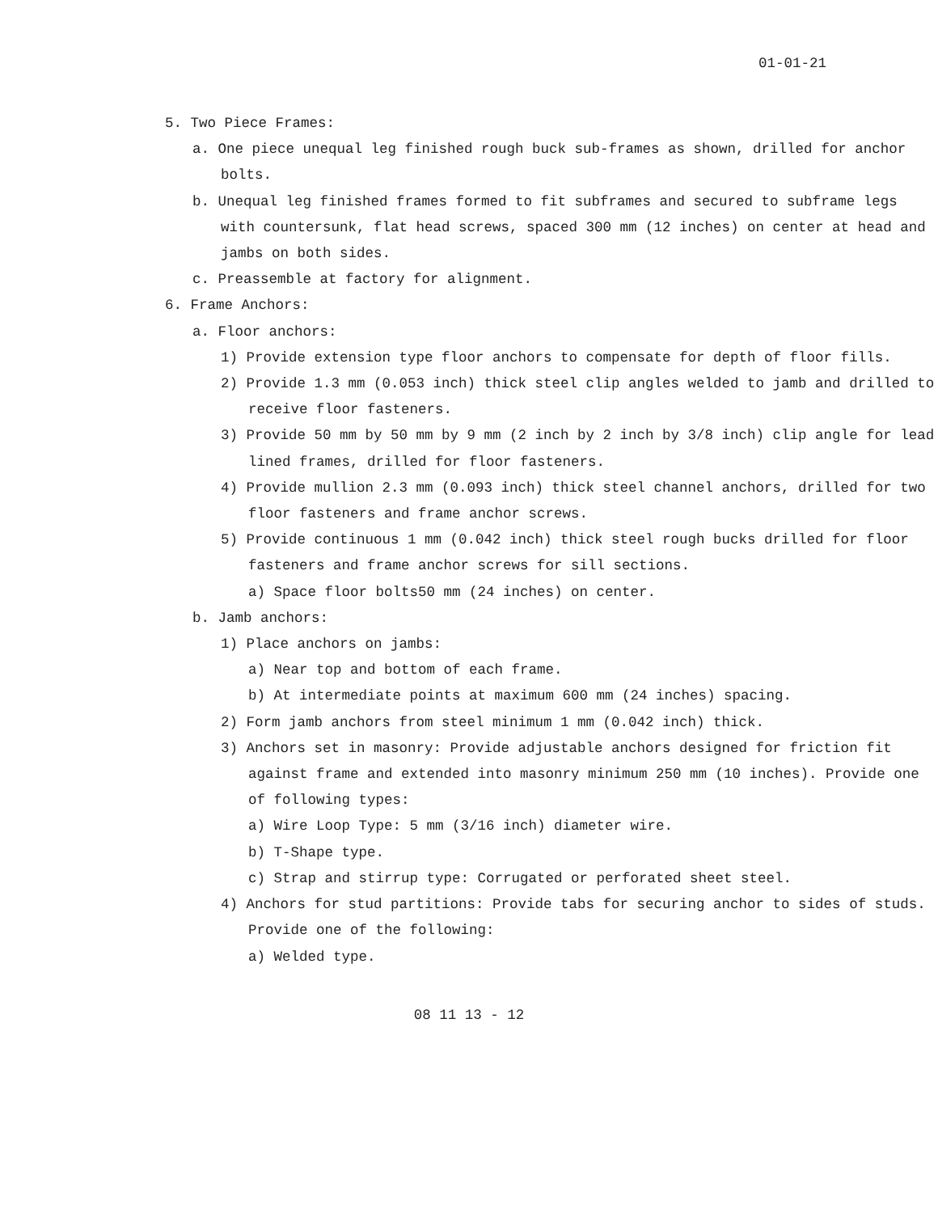01-01-21
5. Two Piece Frames:
a. One piece unequal leg finished rough buck sub-frames as shown, drilled for anchor bolts.
b. Unequal leg finished frames formed to fit subframes and secured to subframe legs with countersunk, flat head screws, spaced 300 mm (12 inches) on center at head and jambs on both sides.
c. Preassemble at factory for alignment.
6. Frame Anchors:
a. Floor anchors:
1) Provide extension type floor anchors to compensate for depth of floor fills.
2) Provide 1.3 mm (0.053 inch) thick steel clip angles welded to jamb and drilled to receive floor fasteners.
3) Provide 50 mm by 50 mm by 9 mm (2 inch by 2 inch by 3/8 inch) clip angle for lead lined frames, drilled for floor fasteners.
4) Provide mullion 2.3 mm (0.093 inch) thick steel channel anchors, drilled for two floor fasteners and frame anchor screws.
5) Provide continuous 1 mm (0.042 inch) thick steel rough bucks drilled for floor fasteners and frame anchor screws for sill sections.
a) Space floor bolts50 mm (24 inches) on center.
b. Jamb anchors:
1) Place anchors on jambs:
a) Near top and bottom of each frame.
b) At intermediate points at maximum 600 mm (24 inches) spacing.
2) Form jamb anchors from steel minimum 1 mm (0.042 inch) thick.
3) Anchors set in masonry: Provide adjustable anchors designed for friction fit against frame and extended into masonry minimum 250 mm (10 inches). Provide one of following types:
a) Wire Loop Type: 5 mm (3/16 inch) diameter wire.
b) T-Shape type.
c) Strap and stirrup type: Corrugated or perforated sheet steel.
4) Anchors for stud partitions: Provide tabs for securing anchor to sides of studs. Provide one of the following:
a) Welded type.
08 11 13 - 12